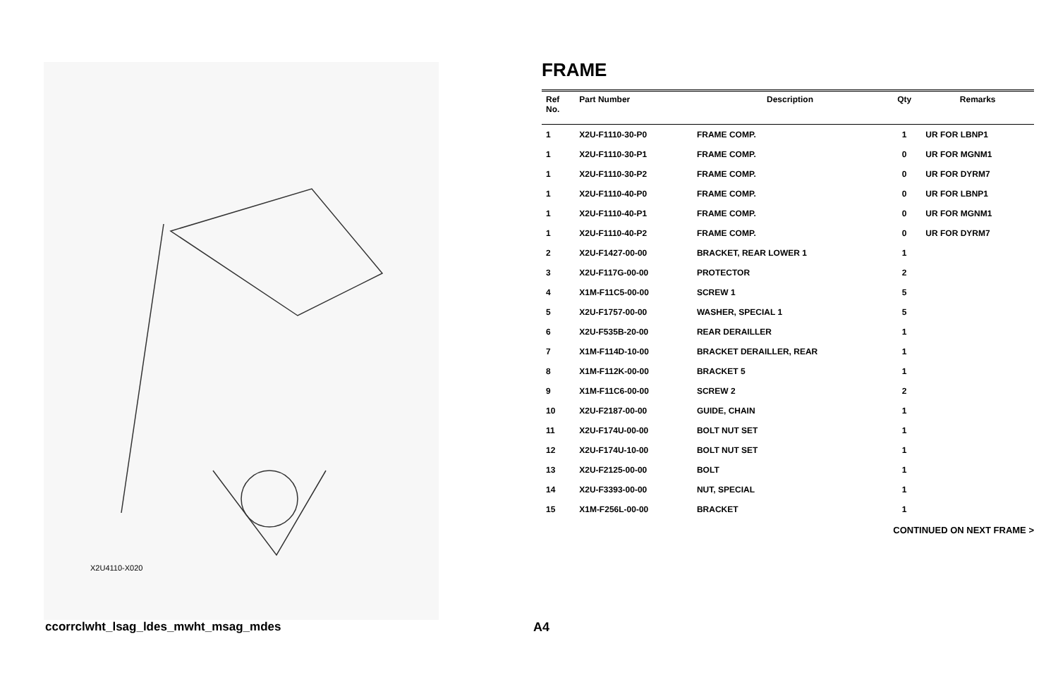X2U4110-X020
FRAME
| Ref No. | Part Number | Description | Qty | Remarks |
| --- | --- | --- | --- | --- |
| 1 | X2U-F1110-30-P0 | FRAME COMP. | 1 | UR FOR LBNP1 |
| 1 | X2U-F1110-30-P1 | FRAME COMP. | 0 | UR FOR MGNM1 |
| 1 | X2U-F1110-30-P2 | FRAME COMP. | 0 | UR FOR DYRM7 |
| 1 | X2U-F1110-40-P0 | FRAME COMP. | 0 | UR FOR LBNP1 |
| 1 | X2U-F1110-40-P1 | FRAME COMP. | 0 | UR FOR MGNM1 |
| 1 | X2U-F1110-40-P2 | FRAME COMP. | 0 | UR FOR DYRM7 |
| 2 | X2U-F1427-00-00 | BRACKET, REAR LOWER 1 | 1 | |
| 3 | X2U-F117G-00-00 | PROTECTOR | 2 | |
| 4 | X1M-F11C5-00-00 | SCREW 1 | 5 | |
| 5 | X2U-F1757-00-00 | WASHER, SPECIAL 1 | 5 | |
| 6 | X2U-F535B-20-00 | REAR DERAILLER | 1 | |
| 7 | X1M-F114D-10-00 | BRACKET DERAILLER, REAR | 1 | |
| 8 | X1M-F112K-00-00 | BRACKET 5 | 1 | |
| 9 | X1M-F11C6-00-00 | SCREW 2 | 2 | |
| 10 | X2U-F2187-00-00 | GUIDE, CHAIN | 1 | |
| 11 | X2U-F174U-00-00 | BOLT NUT SET | 1 | |
| 12 | X2U-F174U-10-00 | BOLT NUT SET | 1 | |
| 13 | X2U-F2125-00-00 | BOLT | 1 | |
| 14 | X2U-F3393-00-00 | NUT, SPECIAL | 1 | |
| 15 | X1M-F256L-00-00 | BRACKET | 1 | |
CONTINUED ON NEXT FRAME >
ccorrclwht_lsag_ldes_mwht_msag_mdes
A4